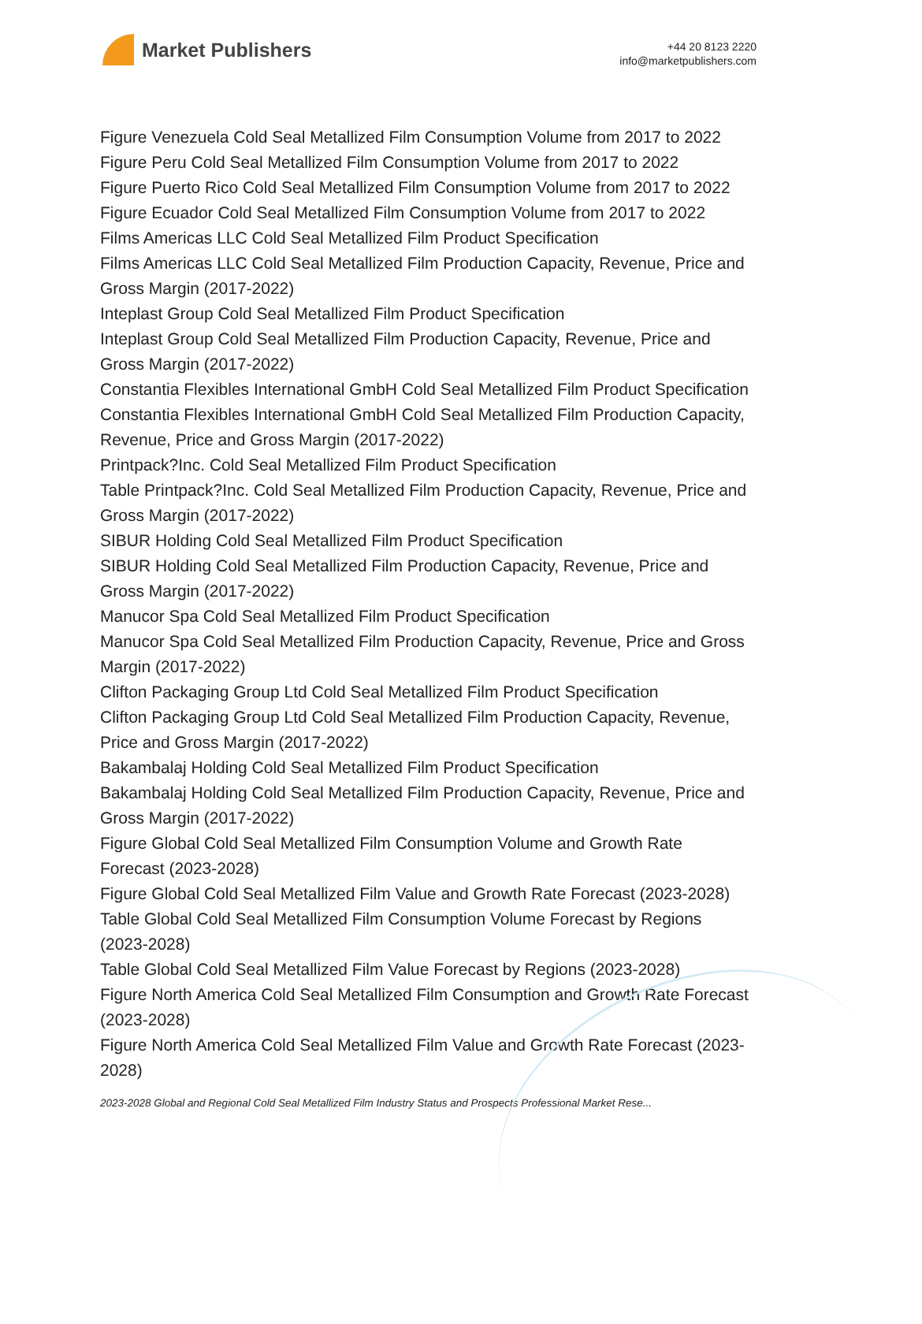Market Publishers
+44 20 8123 2220
info@marketpublishers.com
Figure Venezuela Cold Seal Metallized Film Consumption Volume from 2017 to 2022
Figure Peru Cold Seal Metallized Film Consumption Volume from 2017 to 2022
Figure Puerto Rico Cold Seal Metallized Film Consumption Volume from 2017 to 2022
Figure Ecuador Cold Seal Metallized Film Consumption Volume from 2017 to 2022
Films Americas LLC Cold Seal Metallized Film Product Specification
Films Americas LLC Cold Seal Metallized Film Production Capacity, Revenue, Price and Gross Margin (2017-2022)
Inteplast Group Cold Seal Metallized Film Product Specification
Inteplast Group Cold Seal Metallized Film Production Capacity, Revenue, Price and Gross Margin (2017-2022)
Constantia Flexibles International GmbH Cold Seal Metallized Film Product Specification
Constantia Flexibles International GmbH Cold Seal Metallized Film Production Capacity, Revenue, Price and Gross Margin (2017-2022)
Printpack?Inc. Cold Seal Metallized Film Product Specification
Table Printpack?Inc. Cold Seal Metallized Film Production Capacity, Revenue, Price and Gross Margin (2017-2022)
SIBUR Holding Cold Seal Metallized Film Product Specification
SIBUR Holding Cold Seal Metallized Film Production Capacity, Revenue, Price and Gross Margin (2017-2022)
Manucor Spa Cold Seal Metallized Film Product Specification
Manucor Spa Cold Seal Metallized Film Production Capacity, Revenue, Price and Gross Margin (2017-2022)
Clifton Packaging Group Ltd Cold Seal Metallized Film Product Specification
Clifton Packaging Group Ltd Cold Seal Metallized Film Production Capacity, Revenue, Price and Gross Margin (2017-2022)
Bakambalaj Holding Cold Seal Metallized Film Product Specification
Bakambalaj Holding Cold Seal Metallized Film Production Capacity, Revenue, Price and Gross Margin (2017-2022)
Figure Global Cold Seal Metallized Film Consumption Volume and Growth Rate Forecast (2023-2028)
Figure Global Cold Seal Metallized Film Value and Growth Rate Forecast (2023-2028)
Table Global Cold Seal Metallized Film Consumption Volume Forecast by Regions (2023-2028)
Table Global Cold Seal Metallized Film Value Forecast by Regions (2023-2028)
Figure North America Cold Seal Metallized Film Consumption and Growth Rate Forecast (2023-2028)
Figure North America Cold Seal Metallized Film Value and Growth Rate Forecast (2023-2028)
2023-2028 Global and Regional Cold Seal Metallized Film Industry Status and Prospects Professional Market Rese...